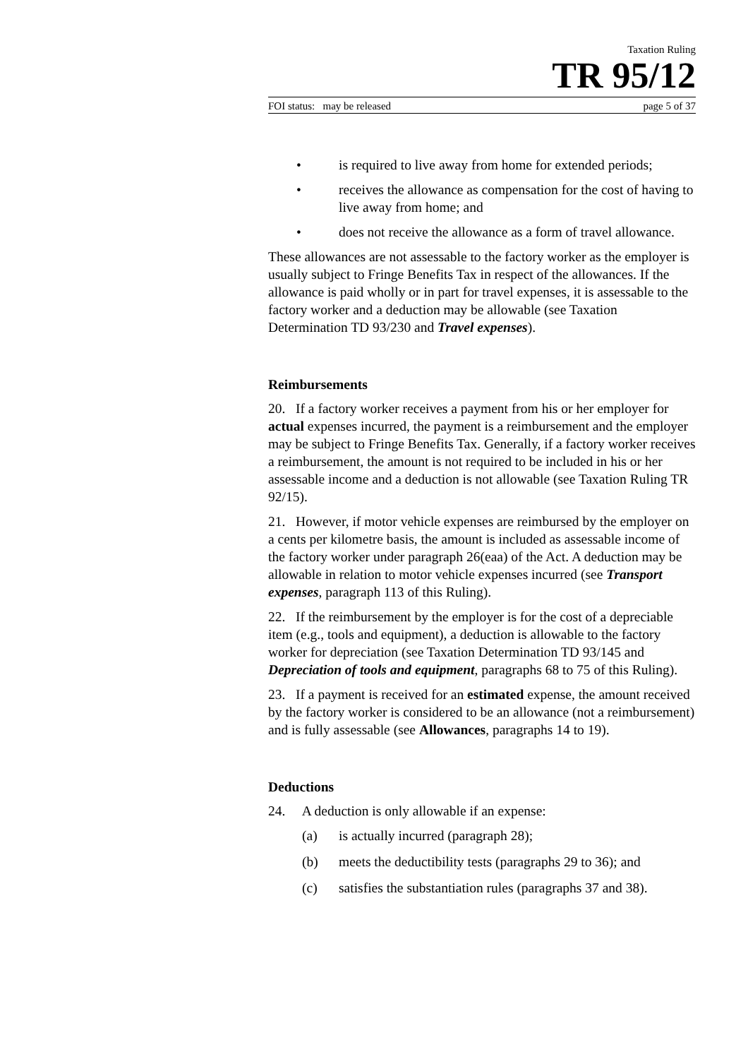Taxation Ruling
TR 95/12
FOI status: may be released page 5 of 37
• is required to live away from home for extended periods;
• receives the allowance as compensation for the cost of having to live away from home; and
• does not receive the allowance as a form of travel allowance.
These allowances are not assessable to the factory worker as the employer is usually subject to Fringe Benefits Tax in respect of the allowances. If the allowance is paid wholly or in part for travel expenses, it is assessable to the factory worker and a deduction may be allowable (see Taxation Determination TD 93/230 and Travel expenses).
Reimbursements
20. If a factory worker receives a payment from his or her employer for actual expenses incurred, the payment is a reimbursement and the employer may be subject to Fringe Benefits Tax. Generally, if a factory worker receives a reimbursement, the amount is not required to be included in his or her assessable income and a deduction is not allowable (see Taxation Ruling TR 92/15).
21. However, if motor vehicle expenses are reimbursed by the employer on a cents per kilometre basis, the amount is included as assessable income of the factory worker under paragraph 26(eaa) of the Act. A deduction may be allowable in relation to motor vehicle expenses incurred (see Transport expenses, paragraph 113 of this Ruling).
22. If the reimbursement by the employer is for the cost of a depreciable item (e.g., tools and equipment), a deduction is allowable to the factory worker for depreciation (see Taxation Determination TD 93/145 and Depreciation of tools and equipment, paragraphs 68 to 75 of this Ruling).
23. If a payment is received for an estimated expense, the amount received by the factory worker is considered to be an allowance (not a reimbursement) and is fully assessable (see Allowances, paragraphs 14 to 19).
Deductions
24. A deduction is only allowable if an expense:
(a) is actually incurred (paragraph 28);
(b) meets the deductibility tests (paragraphs 29 to 36); and
(c) satisfies the substantiation rules (paragraphs 37 and 38).